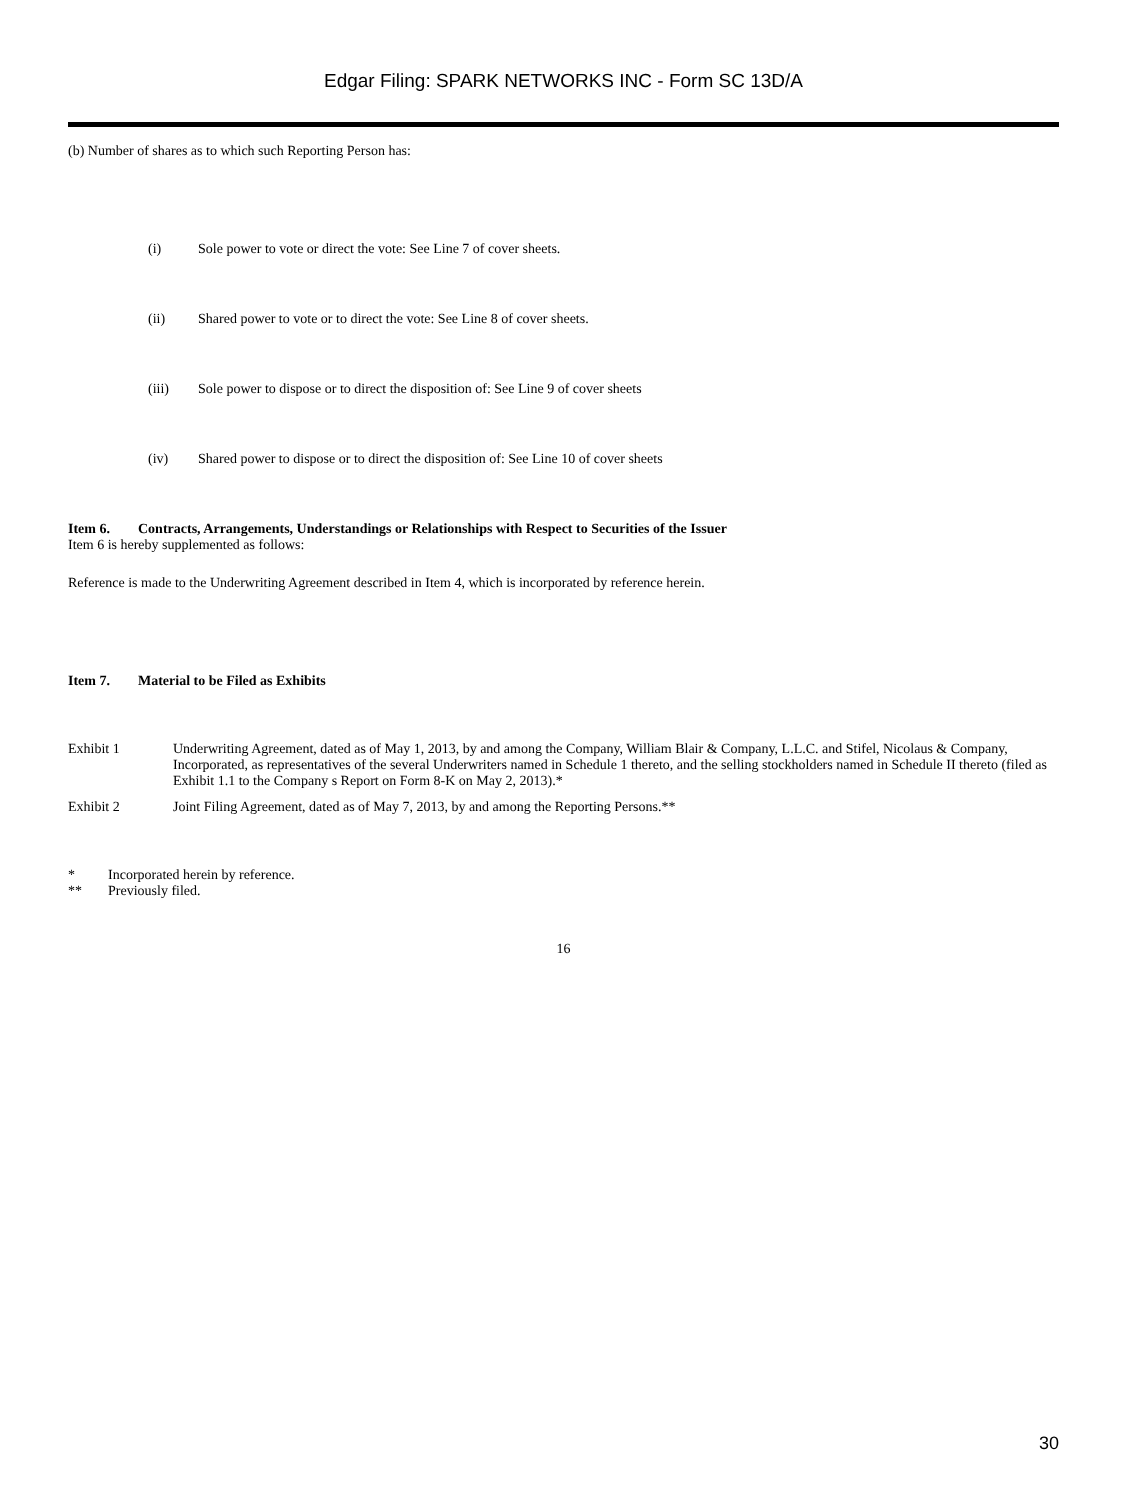Edgar Filing: SPARK NETWORKS INC - Form SC 13D/A
(b) Number of shares as to which such Reporting Person has:
(i) Sole power to vote or direct the vote: See Line 7 of cover sheets.
(ii) Shared power to vote or to direct the vote: See Line 8 of cover sheets.
(iii) Sole power to dispose or to direct the disposition of: See Line 9 of cover sheets
(iv) Shared power to dispose or to direct the disposition of: See Line 10 of cover sheets
Item 6. Contracts, Arrangements, Understandings or Relationships with Respect to Securities of the Issuer
Item 6 is hereby supplemented as follows:
Reference is made to the Underwriting Agreement described in Item 4, which is incorporated by reference herein.
Item 7. Material to be Filed as Exhibits
Exhibit 1 Underwriting Agreement, dated as of May 1, 2013, by and among the Company, William Blair & Company, L.L.C. and Stifel, Nicolaus & Company, Incorporated, as representatives of the several Underwriters named in Schedule 1 thereto, and the selling stockholders named in Schedule II thereto (filed as Exhibit 1.1 to the Company s Report on Form 8-K on May 2, 2013).*
Exhibit 2 Joint Filing Agreement, dated as of May 7, 2013, by and among the Reporting Persons.**
* Incorporated herein by reference.
** Previously filed.
16
30